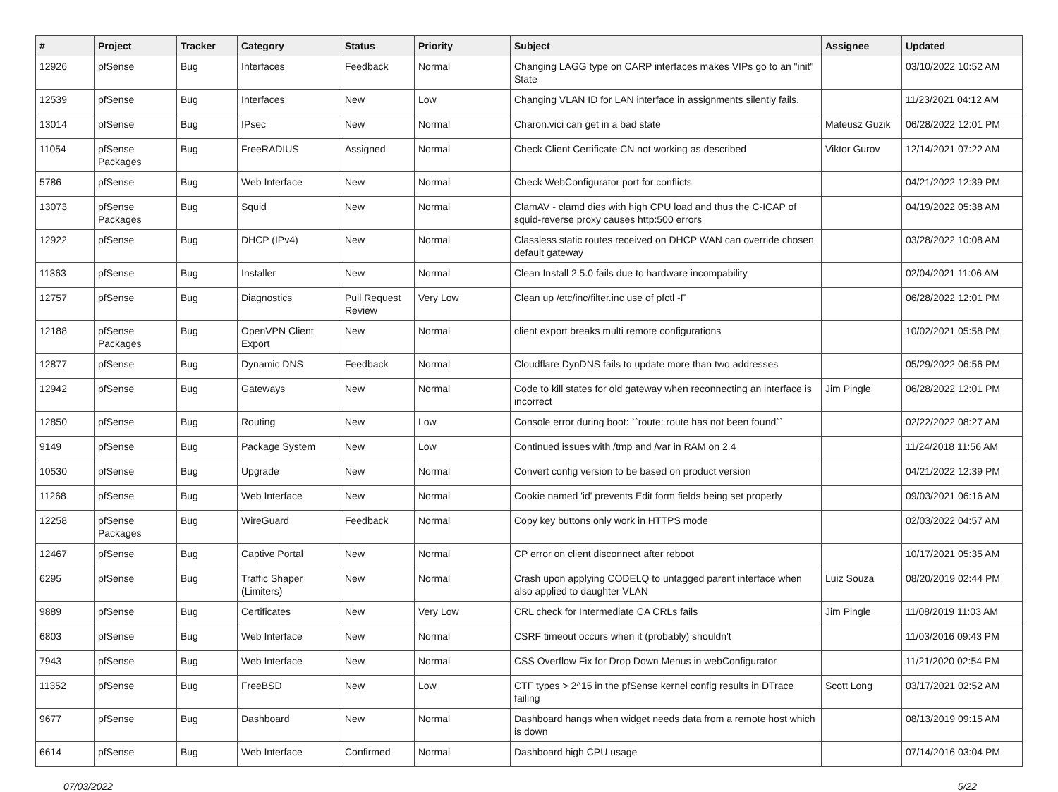| # | Project | Tracker | Category | Status | Priority | Subject | Assignee | Updated |
| --- | --- | --- | --- | --- | --- | --- | --- | --- |
| 12926 | pfSense | Bug | Interfaces | Feedback | Normal | Changing LAGG type on CARP interfaces makes VIPs go to an "init" State | | 03/10/2022 10:52 AM |
| 12539 | pfSense | Bug | Interfaces | New | Low | Changing VLAN ID for LAN interface in assignments silently fails. | | 11/23/2021 04:12 AM |
| 13014 | pfSense | Bug | IPsec | New | Normal | Charon.vici can get in a bad state | Mateusz Guzik | 06/28/2022 12:01 PM |
| 11054 | pfSense Packages | Bug | FreeRADIUS | Assigned | Normal | Check Client Certificate CN not working as described | Viktor Gurov | 12/14/2021 07:22 AM |
| 5786 | pfSense | Bug | Web Interface | New | Normal | Check WebConfigurator port for conflicts | | 04/21/2022 12:39 PM |
| 13073 | pfSense Packages | Bug | Squid | New | Normal | ClamAV - clamd dies with high CPU load and thus the C-ICAP of squid-reverse proxy causes http:500 errors | | 04/19/2022 05:38 AM |
| 12922 | pfSense | Bug | DHCP (IPv4) | New | Normal | Classless static routes received on DHCP WAN can override chosen default gateway | | 03/28/2022 10:08 AM |
| 11363 | pfSense | Bug | Installer | New | Normal | Clean Install 2.5.0 fails due to hardware incompability | | 02/04/2021 11:06 AM |
| 12757 | pfSense | Bug | Diagnostics | Pull Request Review | Very Low | Clean up /etc/inc/filter.inc use of pfctl -F | | 06/28/2022 12:01 PM |
| 12188 | pfSense Packages | Bug | OpenVPN Client Export | New | Normal | client export breaks multi remote configurations | | 10/02/2021 05:58 PM |
| 12877 | pfSense | Bug | Dynamic DNS | Feedback | Normal | Cloudflare DynDNS fails to update more than two addresses | | 05/29/2022 06:56 PM |
| 12942 | pfSense | Bug | Gateways | New | Normal | Code to kill states for old gateway when reconnecting an interface is incorrect | Jim Pingle | 06/28/2022 12:01 PM |
| 12850 | pfSense | Bug | Routing | New | Low | Console error during boot: ``route: route has not been found`` | | 02/22/2022 08:27 AM |
| 9149 | pfSense | Bug | Package System | New | Low | Continued issues with /tmp and /var in RAM on 2.4 | | 11/24/2018 11:56 AM |
| 10530 | pfSense | Bug | Upgrade | New | Normal | Convert config version to be based on product version | | 04/21/2022 12:39 PM |
| 11268 | pfSense | Bug | Web Interface | New | Normal | Cookie named 'id' prevents Edit form fields being set properly | | 09/03/2021 06:16 AM |
| 12258 | pfSense Packages | Bug | WireGuard | Feedback | Normal | Copy key buttons only work in HTTPS mode | | 02/03/2022 04:57 AM |
| 12467 | pfSense | Bug | Captive Portal | New | Normal | CP error on client disconnect after reboot | | 10/17/2021 05:35 AM |
| 6295 | pfSense | Bug | Traffic Shaper (Limiters) | New | Normal | Crash upon applying CODELQ to untagged parent interface when also applied to daughter VLAN | Luiz Souza | 08/20/2019 02:44 PM |
| 9889 | pfSense | Bug | Certificates | New | Very Low | CRL check for Intermediate CA CRLs fails | Jim Pingle | 11/08/2019 11:03 AM |
| 6803 | pfSense | Bug | Web Interface | New | Normal | CSRF timeout occurs when it (probably) shouldn't | | 11/03/2016 09:43 PM |
| 7943 | pfSense | Bug | Web Interface | New | Normal | CSS Overflow Fix for Drop Down Menus in webConfigurator | | 11/21/2020 02:54 PM |
| 11352 | pfSense | Bug | FreeBSD | New | Low | CTF types > 2^15 in the pfSense kernel config results in DTrace failing | Scott Long | 03/17/2021 02:52 AM |
| 9677 | pfSense | Bug | Dashboard | New | Normal | Dashboard hangs when widget needs data from a remote host which is down | | 08/13/2019 09:15 AM |
| 6614 | pfSense | Bug | Web Interface | Confirmed | Normal | Dashboard high CPU usage | | 07/14/2016 03:04 PM |
07/03/2022 5/22